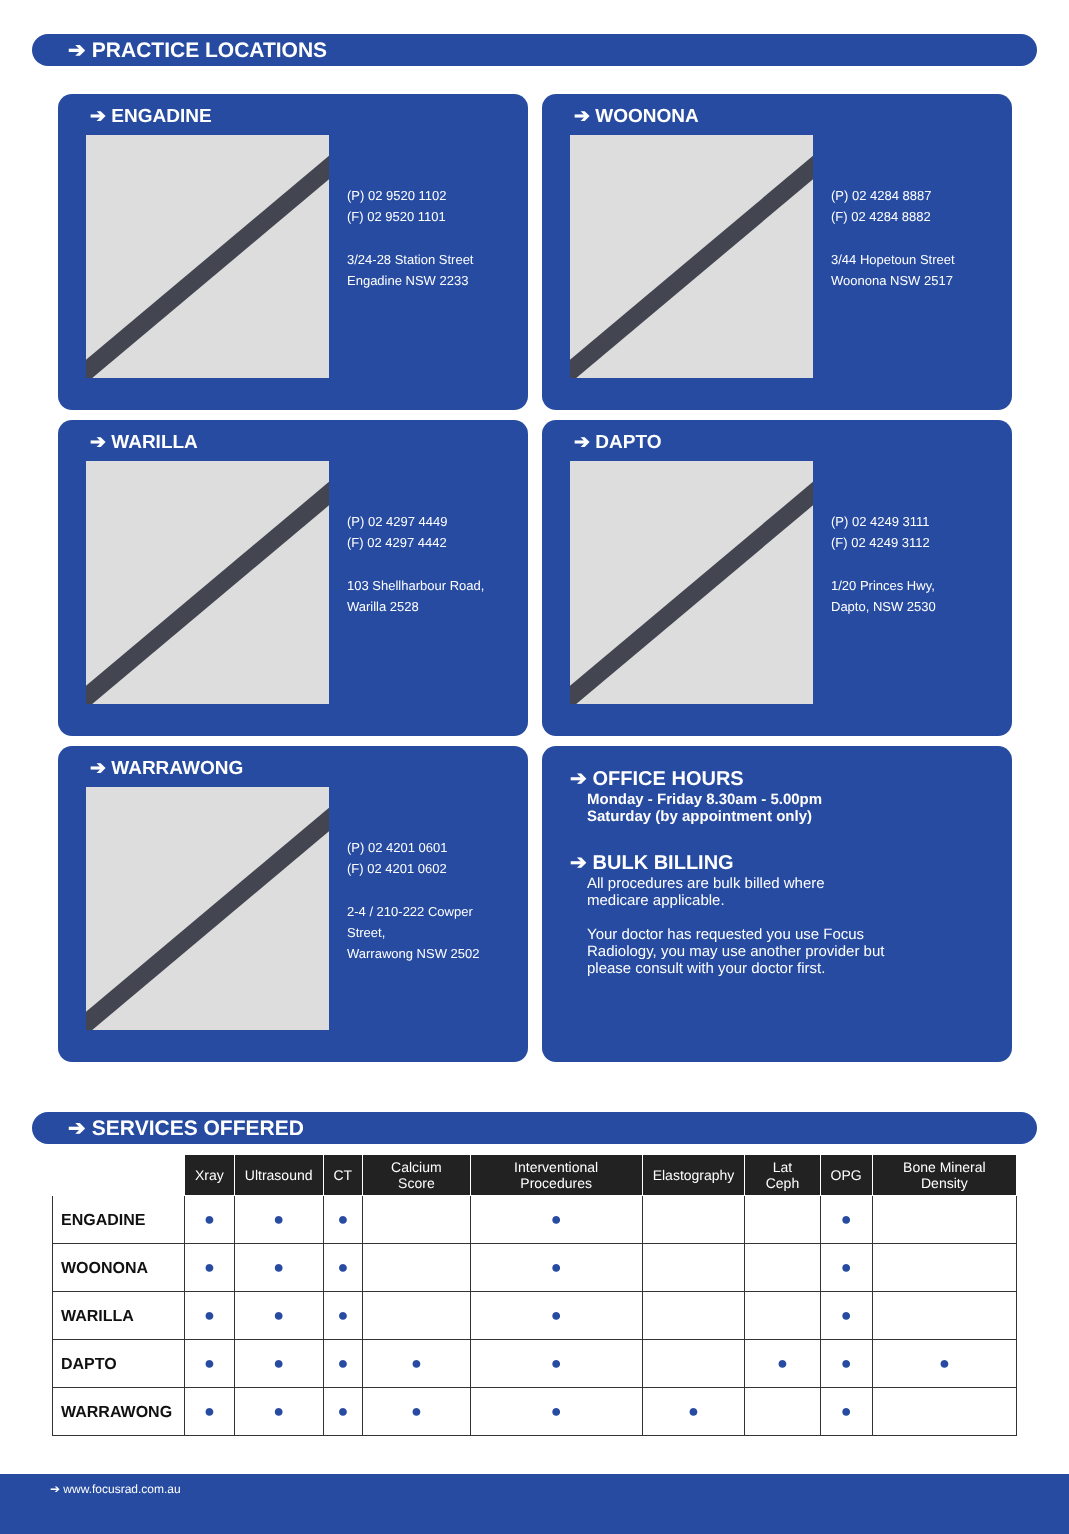➔ PRACTICE LOCATIONS
➔ ENGADINE
(P) 02 9520 1102
(F) 02 9520 1101
3/24-28 Station Street
Engadine NSW 2233
➔ WOONONA
(P) 02 4284 8887
(F) 02 4284 8882
3/44 Hopetoun Street
Woonona NSW 2517
➔ WARILLA
(P) 02 4297 4449
(F) 02 4297 4442
103 Shellharbour Road,
Warilla 2528
➔ DAPTO
(P) 02 4249 3111
(F) 02 4249 3112
1/20 Princes Hwy,
Dapto, NSW 2530
➔ WARRAWONG
(P) 02 4201 0601
(F) 02 4201 0602
2-4 / 210-222 Cowper Street,
Warrawong NSW 2502
➔ OFFICE HOURS
Monday - Friday 8.30am - 5.00pm
Saturday (by appointment only)
➔ BULK BILLING
All procedures are bulk billed where
medicare applicable.
Your doctor has requested you use Focus
Radiology, you may use another provider but
please consult with your doctor first.
➔ SERVICES OFFERED
| | Xray | Ultrasound | CT | Calcium Score | Interventional Procedures | Elastography | Lat Ceph | OPG | Bone Mineral Density |
| --- | --- | --- | --- | --- | --- | --- | --- | --- | --- |
| ENGADINE | ● | ● | ● | | ● | | | ● | |
| WOONONA | ● | ● | ● | | ● | | | ● | |
| WARILLA | ● | ● | ● | | ● | | | ● | |
| DAPTO | ● | ● | ● | ● | ● | | ● | ● | ● |
| WARRAWONG | ● | ● | ● | ● | ● | ● | | ● | |
➔ www.focusrad.com.au